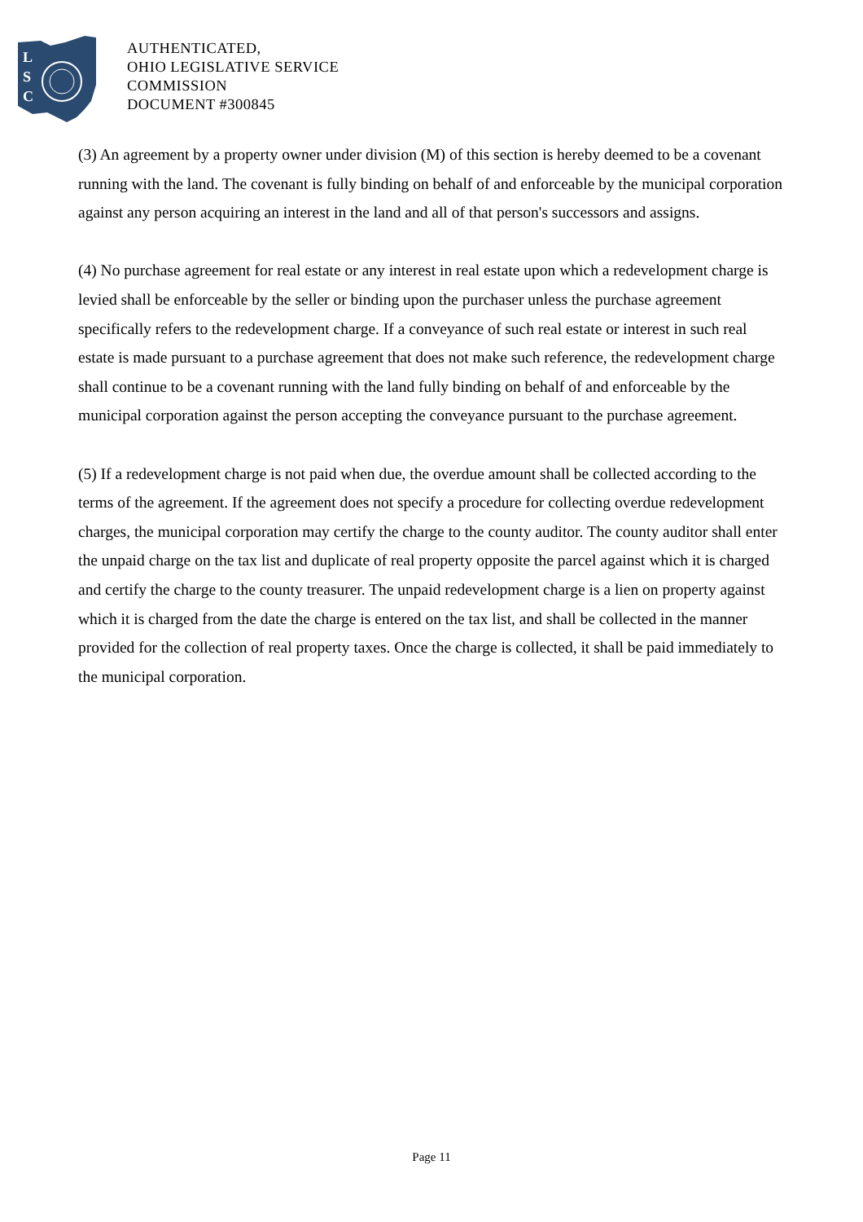L
S
C
AUTHENTICATED,
OHIO LEGISLATIVE SERVICE
COMMISSION
DOCUMENT #300845
(3) An agreement by a property owner under division (M) of this section is hereby deemed to be a covenant running with the land. The covenant is fully binding on behalf of and enforceable by the municipal corporation against any person acquiring an interest in the land and all of that person's successors and assigns.
(4) No purchase agreement for real estate or any interest in real estate upon which a redevelopment charge is levied shall be enforceable by the seller or binding upon the purchaser unless the purchase agreement specifically refers to the redevelopment charge. If a conveyance of such real estate or interest in such real estate is made pursuant to a purchase agreement that does not make such reference, the redevelopment charge shall continue to be a covenant running with the land fully binding on behalf of and enforceable by the municipal corporation against the person accepting the conveyance pursuant to the purchase agreement.
(5) If a redevelopment charge is not paid when due, the overdue amount shall be collected according to the terms of the agreement. If the agreement does not specify a procedure for collecting overdue redevelopment charges, the municipal corporation may certify the charge to the county auditor. The county auditor shall enter the unpaid charge on the tax list and duplicate of real property opposite the parcel against which it is charged and certify the charge to the county treasurer. The unpaid redevelopment charge is a lien on property against which it is charged from the date the charge is entered on the tax list, and shall be collected in the manner provided for the collection of real property taxes. Once the charge is collected, it shall be paid immediately to the municipal corporation.
Page 11